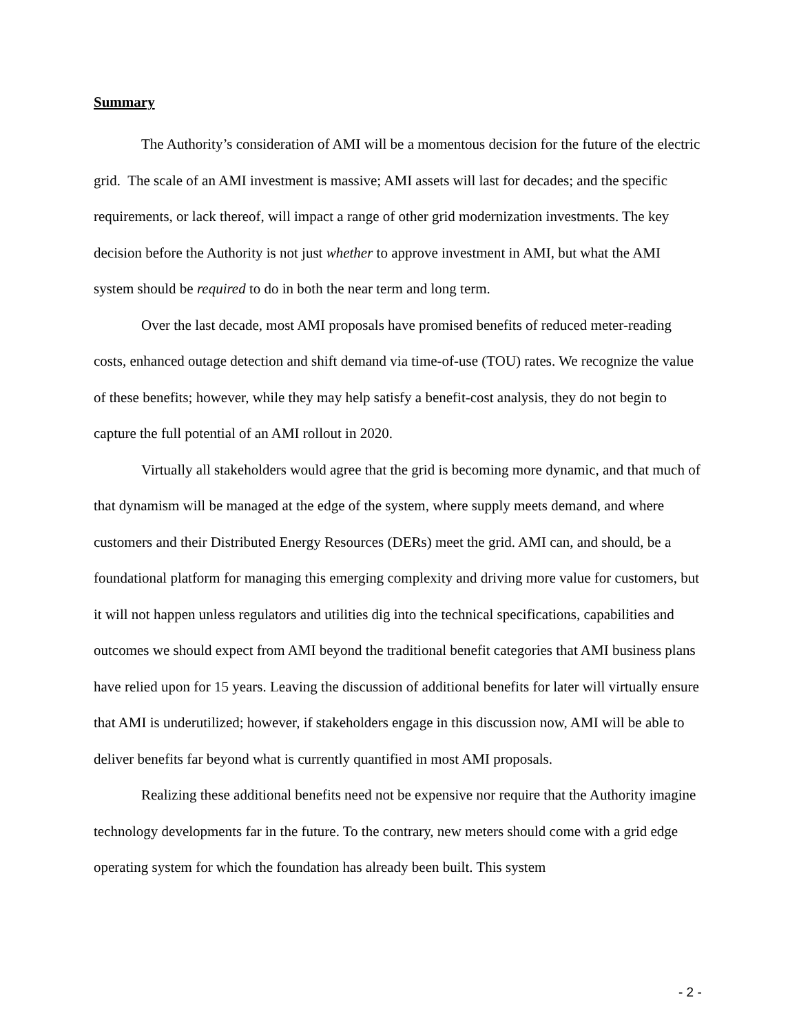Summary
The Authority’s consideration of AMI will be a momentous decision for the future of the electric grid. The scale of an AMI investment is massive; AMI assets will last for decades; and the specific requirements, or lack thereof, will impact a range of other grid modernization investments. The key decision before the Authority is not just whether to approve investment in AMI, but what the AMI system should be required to do in both the near term and long term.
Over the last decade, most AMI proposals have promised benefits of reduced meter-reading costs, enhanced outage detection and shift demand via time-of-use (TOU) rates. We recognize the value of these benefits; however, while they may help satisfy a benefit-cost analysis, they do not begin to capture the full potential of an AMI rollout in 2020.
Virtually all stakeholders would agree that the grid is becoming more dynamic, and that much of that dynamism will be managed at the edge of the system, where supply meets demand, and where customers and their Distributed Energy Resources (DERs) meet the grid. AMI can, and should, be a foundational platform for managing this emerging complexity and driving more value for customers, but it will not happen unless regulators and utilities dig into the technical specifications, capabilities and outcomes we should expect from AMI beyond the traditional benefit categories that AMI business plans have relied upon for 15 years. Leaving the discussion of additional benefits for later will virtually ensure that AMI is underutilized; however, if stakeholders engage in this discussion now, AMI will be able to deliver benefits far beyond what is currently quantified in most AMI proposals.
Realizing these additional benefits need not be expensive nor require that the Authority imagine technology developments far in the future. To the contrary, new meters should come with a grid edge operating system for which the foundation has already been built. This system
- 2 -